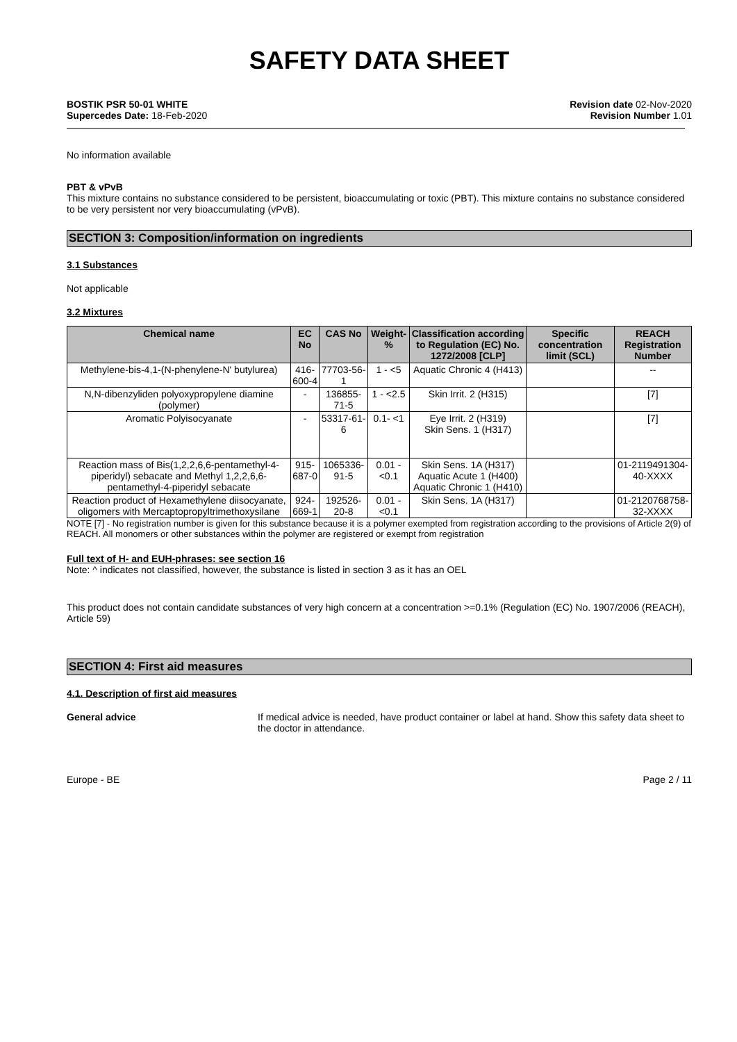SAFETY DATA SHEET
BOSTIK PSR 50-01 WHITE
Supercedes Date: 18-Feb-2020
Revision date 02-Nov-2020
Revision Number 1.01
No information available
PBT & vPvB
This mixture contains no substance considered to be persistent, bioaccumulating or toxic (PBT). This mixture contains no substance considered to be very persistent nor very bioaccumulating (vPvB).
SECTION 3: Composition/information on ingredients
3.1 Substances
Not applicable
3.2 Mixtures
| Chemical name | EC No | CAS No | Weight-% | Classification according to Regulation (EC) No. 1272/2008 [CLP] | Specific concentration limit (SCL) | REACH Registration Number |
| --- | --- | --- | --- | --- | --- | --- |
| Methylene-bis-4,1-(N-phenylene-N' butylurea) | 416-600-4 | 77703-56-1 | 1 - <5 | Aquatic Chronic 4 (H413) | | -- |
| N,N-dibenzyliden polyoxypropylene diamine (polymer) | - | 136855-71-5 | 1 - <2.5 | Skin Irrit. 2 (H315) | | [7] |
| Aromatic Polyisocyanate | - | 53317-61-6 | 0.1- <1 | Eye Irrit. 2 (H319) Skin Sens. 1 (H317) | | [7] |
| Reaction mass of Bis(1,2,2,6,6-pentamethyl-4-piperidyl) sebacate and Methyl 1,2,2,6,6-pentamethyl-4-piperidyl sebacate | 915-687-0 | 1065336-91-5 | 0.01 - <0.1 | Skin Sens. 1A (H317) Aquatic Acute 1 (H400) Aquatic Chronic 1 (H410) | | 01-2119491304-40-XXXX |
| Reaction product of Hexamethylene diisocyanate, oligomers with Mercaptopropyltrimethoxysilane | 924-669-1 | 192526-20-8 | 0.01 - <0.1 | Skin Sens. 1A (H317) | | 01-2120768758-32-XXXX |
NOTE [7] - No registration number is given for this substance because it is a polymer exempted from registration according to the provisions of Article 2(9) of REACH. All monomers or other substances within the polymer are registered or exempt from registration
Full text of H- and EUH-phrases: see section 16
Note: ^ indicates not classified, however, the substance is listed in section 3 as it has an OEL
This product does not contain candidate substances of very high concern at a concentration >=0.1% (Regulation (EC) No. 1907/2006 (REACH), Article 59)
SECTION 4: First aid measures
4.1. Description of first aid measures
General advice If medical advice is needed, have product container or label at hand. Show this safety data sheet to the doctor in attendance.
Europe - BE Page 2 / 11